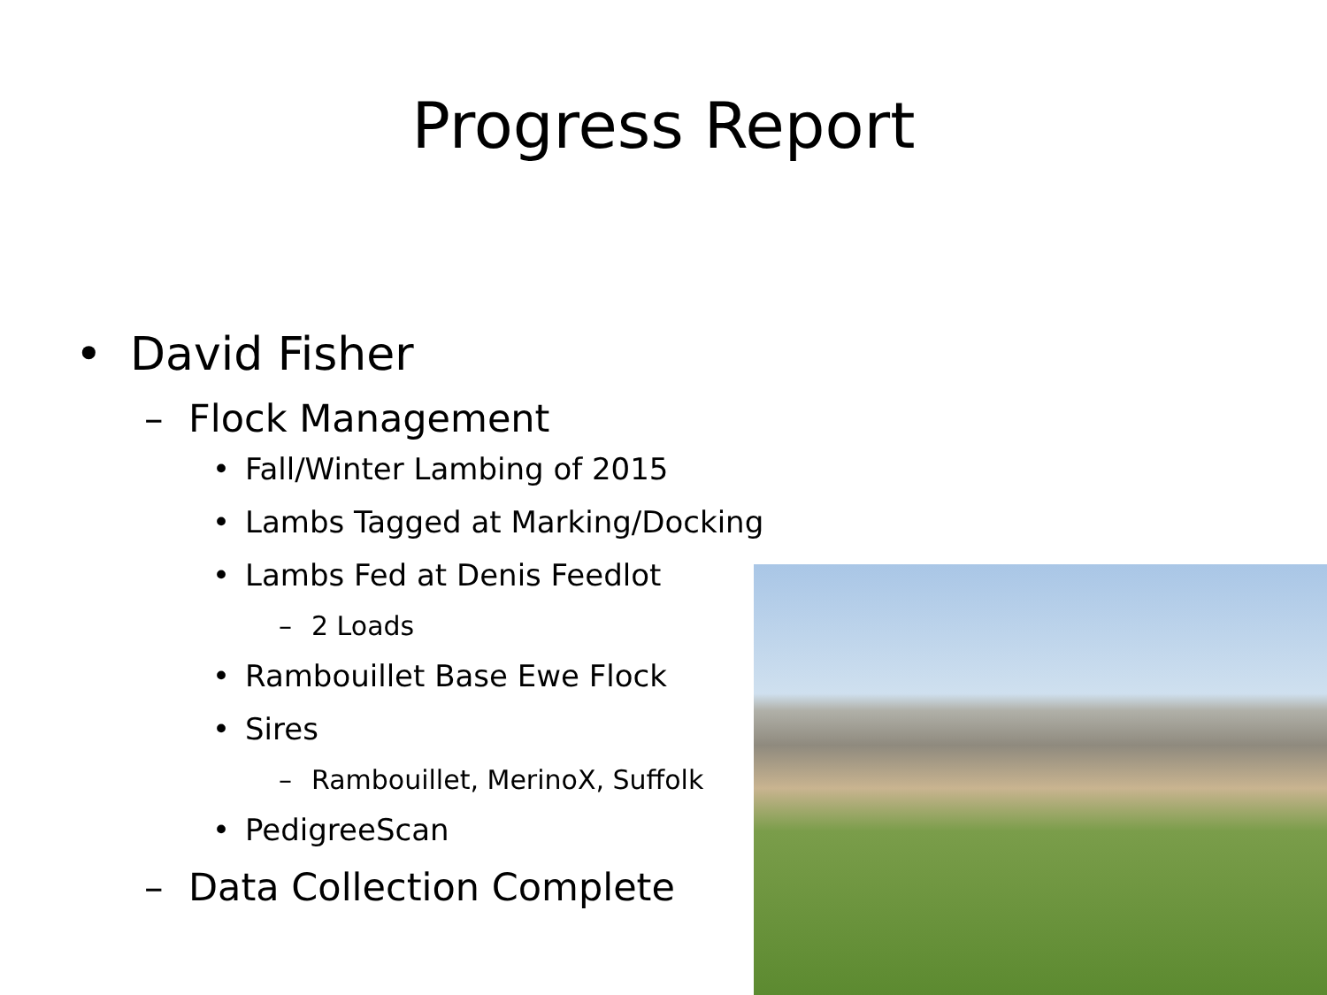Progress Report
• David Fisher
– Flock Management
• Fall/Winter Lambing of 2015
• Lambs Tagged at Marking/Docking
• Lambs Fed at Denis Feedlot
– 2 Loads
• Rambouillet Base Ewe Flock
• Sires
– Rambouillet, MerinoX, Suffolk
• PedigreeScan
– Data Collection Complete